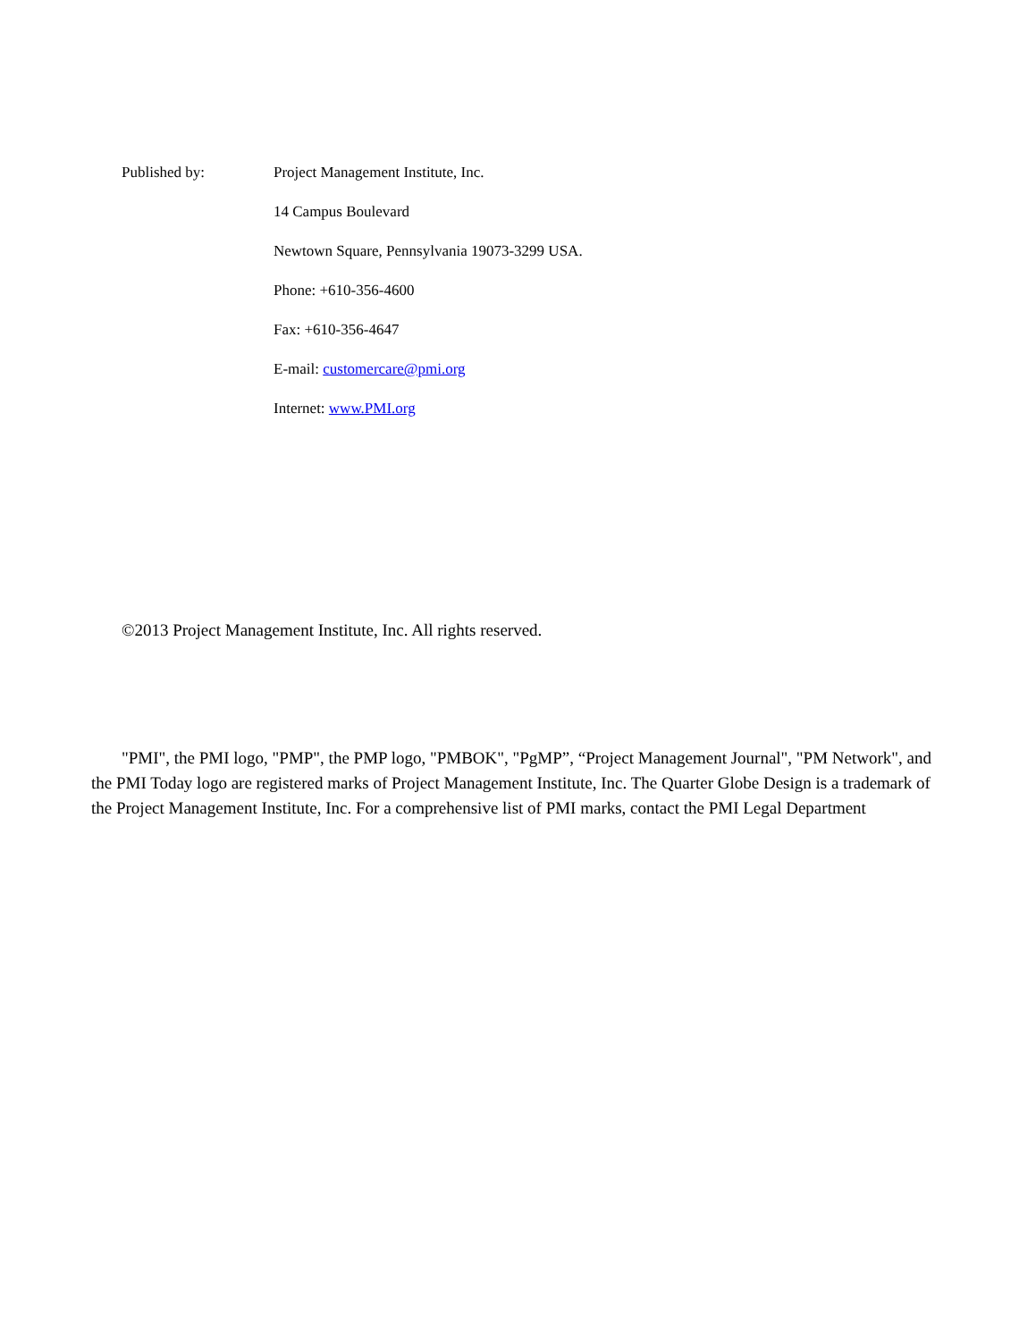Published by: Project Management Institute, Inc.
14 Campus Boulevard
Newtown Square, Pennsylvania 19073-3299 USA.
Phone: +610-356-4600
Fax: +610-356-4647
E-mail: customercare@pmi.org
Internet: www.PMI.org
©2013 Project Management Institute, Inc. All rights reserved.
"PMI", the PMI logo, "PMP", the PMP logo, "PMBOK", "PgMP”, “Project Management Journal", "PM Network", and the PMI Today logo are registered marks of Project Management Institute, Inc. The Quarter Globe Design is a trademark of the Project Management Institute, Inc. For a comprehensive list of PMI marks, contact the PMI Legal Department